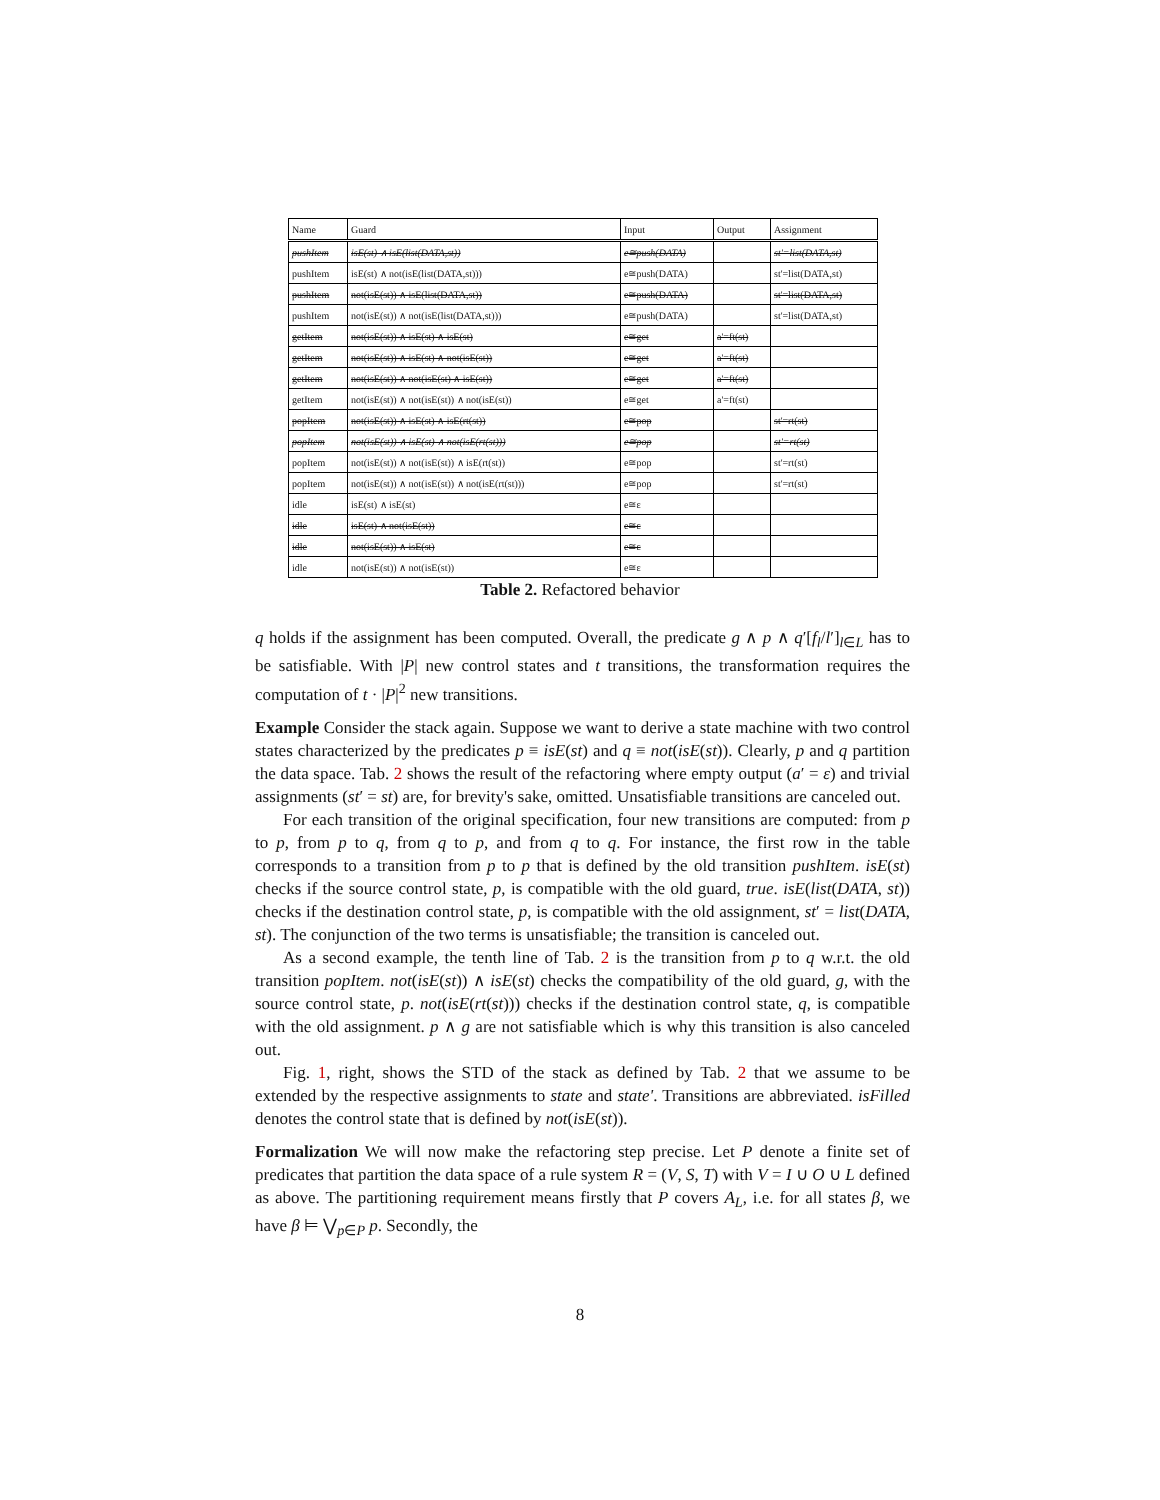| Name | Guard | Input | Output | Assignment |
| --- | --- | --- | --- | --- |
| pushItem | isE(st) ∧ isE(list(DATA,st)) | e≅push(DATA) | | st'=list(DATA,st) |
| pushItem | isE(st) ∧ not(isE(list(DATA,st))) | e≅push(DATA) | | st'=list(DATA,st) |
| pushItem | not(isE(st)) ∧ isE(list(DATA,st)) | e≅push(DATA) | | st'=list(DATA,st) |
| pushItem | not(isE(st)) ∧ not(isE(list(DATA,st))) | e≅push(DATA) | | st'=list(DATA,st) |
| getItem | not(isE(st)) ∧ isE(st) ∧ isE(st) | e≅get | a'=ft(st) | |
| getItem | not(isE(st)) ∧ isE(st) ∧ not(isE(st)) | e≅get | a'=ft(st) | |
| getItem | not(isE(st)) ∧ not(isE(st) ∧ isE(st)) | e≅get | a'=ft(st) | |
| getItem | not(isE(st)) ∧ not(isE(st)) ∧ not(isE(st)) | e≅get | a'=ft(st) | |
| popItem | not(isE(st)) ∧ isE(st) ∧ isE(rt(st)) | e≅pop | | st'=rt(st) |
| popItem | not(isE(st)) ∧ isE(st) ∧ not(isE(rt(st))) | e≅pop | | st'=rt(st) |
| popItem | not(isE(st)) ∧ not(isE(st)) ∧ isE(rt(st)) | e≅pop | | st'=rt(st) |
| popItem | not(isE(st)) ∧ not(isE(st)) ∧ not(isE(rt(st))) | e≅pop | | st'=rt(st) |
| idle | isE(st) ∧ isE(st) | e≅ε | | |
| idle | isE(st) ∧ not(isE(st)) | e≅ε | | |
| idle | not(isE(st)) ∧ isE(st) | e≅ε | | |
| idle | not(isE(st)) ∧ not(isE(st)) | e≅ε | | |
Table 2. Refactored behavior
q holds if the assignment has been computed. Overall, the predicate g ∧ p ∧ q′[f<sub>l</sub>/l′]<sub>l∈L</sub> has to be satisfiable. With |P| new control states and t transitions, the transformation requires the computation of t · |P|<sup>2</sup> new transitions.
Example Consider the stack again. Suppose we want to derive a state machine with two control states characterized by the predicates p ≡ isE(st) and q ≡ not(isE(st)). Clearly, p and q partition the data space. Tab. 2 shows the result of the refactoring where empty output (a′ = ε) and trivial assignments (st′ = st) are, for brevity's sake, omitted. Unsatisfiable transitions are canceled out.
For each transition of the original specification, four new transitions are computed: from p to p, from p to q, from q to p, and from q to q. For instance, the first row in the table corresponds to a transition from p to p that is defined by the old transition pushItem. isE(st) checks if the source control state, p, is compatible with the old guard, true. isE(list(DATA, st)) checks if the destination control state, p, is compatible with the old assignment, st′ = list(DATA, st). The conjunction of the two terms is unsatisfiable; the transition is canceled out.
As a second example, the tenth line of Tab. 2 is the transition from p to q w.r.t. the old transition popItem. not(isE(st)) ∧ isE(st) checks the compatibility of the old guard, g, with the source control state, p. not(isE(rt(st))) checks if the destination control state, q, is compatible with the old assignment. p ∧ g are not satisfiable which is why this transition is also canceled out.
Fig. 1, right, shows the STD of the stack as defined by Tab. 2 that we assume to be extended by the respective assignments to state and state'. Transitions are abbreviated. isFilled denotes the control state that is defined by not(isE(st)).
Formalization We will now make the refactoring step precise. Let P denote a finite set of predicates that partition the data space of a rule system R = (V, S, T) with V = I ∪ O ∪ L defined as above. The partitioning requirement means firstly that P covers A<sub>L</sub>, i.e. for all states β, we have β ⊨ ⋁<sub>p∈P</sub> p. Secondly, the
8